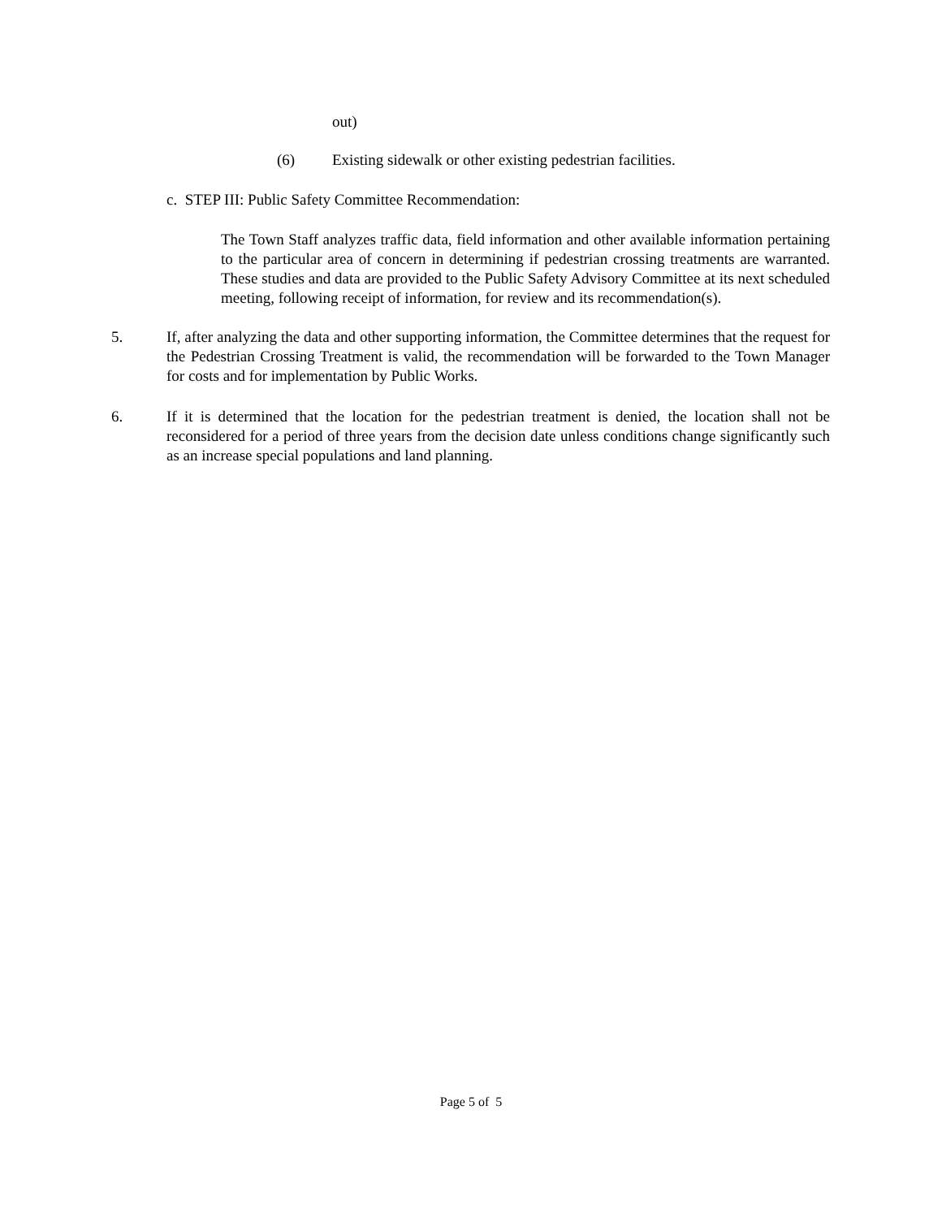out)
(6) Existing sidewalk or other existing pedestrian facilities.
c. STEP III: Public Safety Committee Recommendation:
The Town Staff analyzes traffic data, field information and other available information pertaining to the particular area of concern in determining if pedestrian crossing treatments are warranted. These studies and data are provided to the Public Safety Advisory Committee at its next scheduled meeting, following receipt of information, for review and its recommendation(s).
5. If, after analyzing the data and other supporting information, the Committee determines that the request for the Pedestrian Crossing Treatment is valid, the recommendation will be forwarded to the Town Manager for costs and for implementation by Public Works.
6. If it is determined that the location for the pedestrian treatment is denied, the location shall not be reconsidered for a period of three years from the decision date unless conditions change significantly such as an increase special populations and land planning.
Page 5 of 5